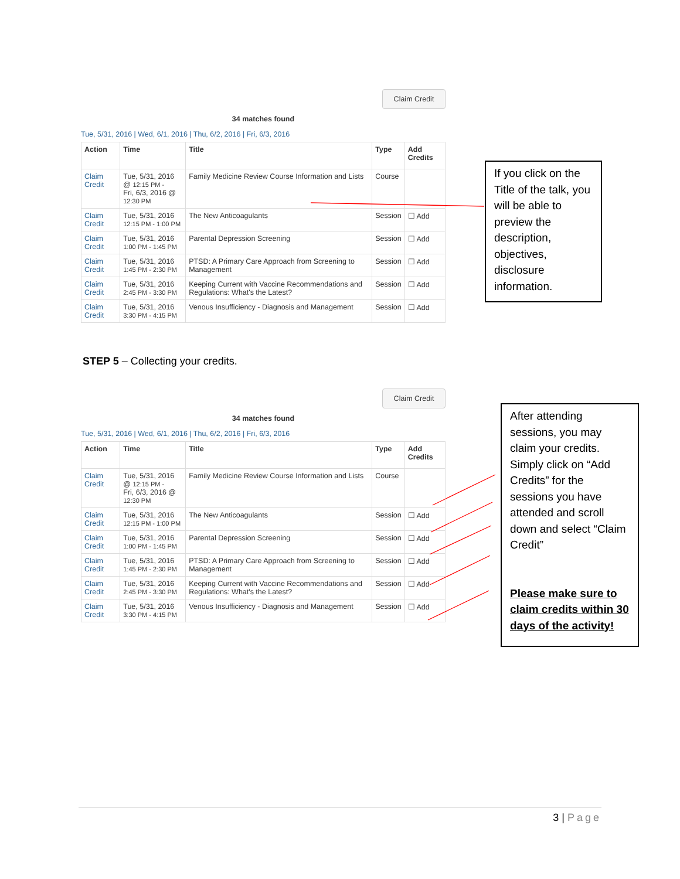Claim Credit
34 matches found
Tue, 5/31, 2016 | Wed, 6/1, 2016 | Thu, 6/2, 2016 | Fri, 6/3, 2016
| Action | Time | Title | Type | Add Credits |
| --- | --- | --- | --- | --- |
| Claim Credit | Tue, 5/31, 2016 @ 12:15 PM - Fri, 6/3, 2016 @ 12:30 PM | Family Medicine Review Course Information and Lists | Course | |
| Claim Credit | Tue, 5/31, 2016 12:15 PM - 1:00 PM | The New Anticoagulants | Session | ☐ Add |
| Claim Credit | Tue, 5/31, 2016 1:00 PM - 1:45 PM | Parental Depression Screening | Session | ☐ Add |
| Claim Credit | Tue, 5/31, 2016 1:45 PM - 2:30 PM | PTSD: A Primary Care Approach from Screening to Management | Session | ☐ Add |
| Claim Credit | Tue, 5/31, 2016 2:45 PM - 3:30 PM | Keeping Current with Vaccine Recommendations and Regulations: What's the Latest? | Session | ☐ Add |
| Claim Credit | Tue, 5/31, 2016 3:30 PM - 4:15 PM | Venous Insufficiency - Diagnosis and Management | Session | ☐ Add |
If you click on the Title of the talk, you will be able to preview the description, objectives, disclosure information.
STEP 5 – Collecting your credits.
Claim Credit
34 matches found
Tue, 5/31, 2016 | Wed, 6/1, 2016 | Thu, 6/2, 2016 | Fri, 6/3, 2016
| Action | Time | Title | Type | Add Credits |
| --- | --- | --- | --- | --- |
| Claim Credit | Tue, 5/31, 2016 @ 12:15 PM - Fri, 6/3, 2016 @ 12:30 PM | Family Medicine Review Course Information and Lists | Course | |
| Claim Credit | Tue, 5/31, 2016 12:15 PM - 1:00 PM | The New Anticoagulants | Session | ☐ Add |
| Claim Credit | Tue, 5/31, 2016 1:00 PM - 1:45 PM | Parental Depression Screening | Session | ☐ Add |
| Claim Credit | Tue, 5/31, 2016 1:45 PM - 2:30 PM | PTSD: A Primary Care Approach from Screening to Management | Session | ☐ Add |
| Claim Credit | Tue, 5/31, 2016 2:45 PM - 3:30 PM | Keeping Current with Vaccine Recommendations and Regulations: What's the Latest? | Session | ☐ Add |
| Claim Credit | Tue, 5/31, 2016 3:30 PM - 4:15 PM | Venous Insufficiency - Diagnosis and Management | Session | ☐ Add |
After attending sessions, you may claim your credits. Simply click on “Add Credits” for the sessions you have attended and scroll down and select “Claim Credit”
Please make sure to claim credits within 30 days of the activity!
3 | Page